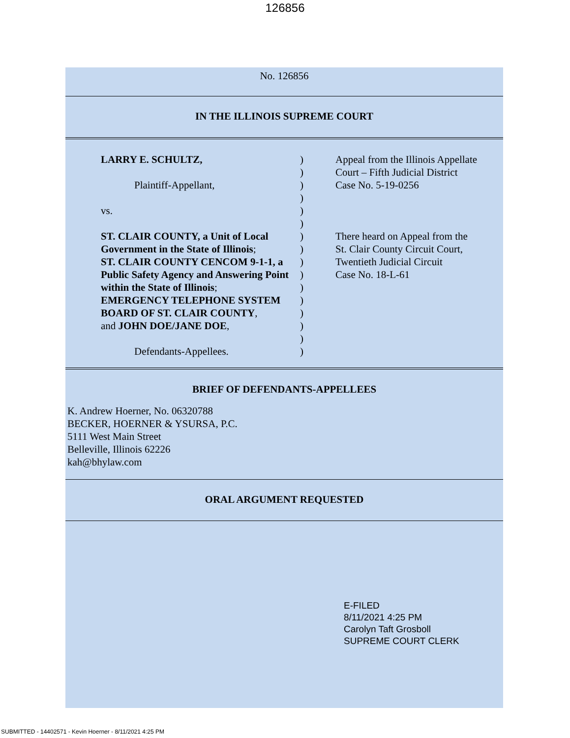126856
No. 126856
IN THE ILLINOIS SUPREME COURT
LARRY E. SCHULTZ,
Plaintiff-Appellant,
vs.
ST. CLAIR COUNTY, a Unit of Local Government in the State of Illinois;
ST. CLAIR COUNTY CENCOM 9-1-1, a Public Safety Agency and Answering Point within the State of Illinois;
EMERGENCY TELEPHONE SYSTEM BOARD OF ST. CLAIR COUNTY,
and JOHN DOE/JANE DOE,
Defendants-Appellees.
)
)
)
)
)
)
)
)
)
)
)
)
)
)
)
)
Appeal from the Illinois Appellate
Court – Fifth Judicial District
Case No. 5-19-0256
There heard on Appeal from the
St. Clair County Circuit Court,
Twentieth Judicial Circuit
Case No. 18-L-61
BRIEF OF DEFENDANTS-APPELLEES
K. Andrew Hoerner, No. 06320788
BECKER, HOERNER & YSURSA, P.C.
5111 West Main Street
Belleville, Illinois 62226
kah@bhylaw.com
ORAL ARGUMENT REQUESTED
E-FILED
8/11/2021 4:25 PM
Carolyn Taft Grosboll
SUPREME COURT CLERK
SUBMITTED - 14402571 - Kevin Hoerner - 8/11/2021 4:25 PM